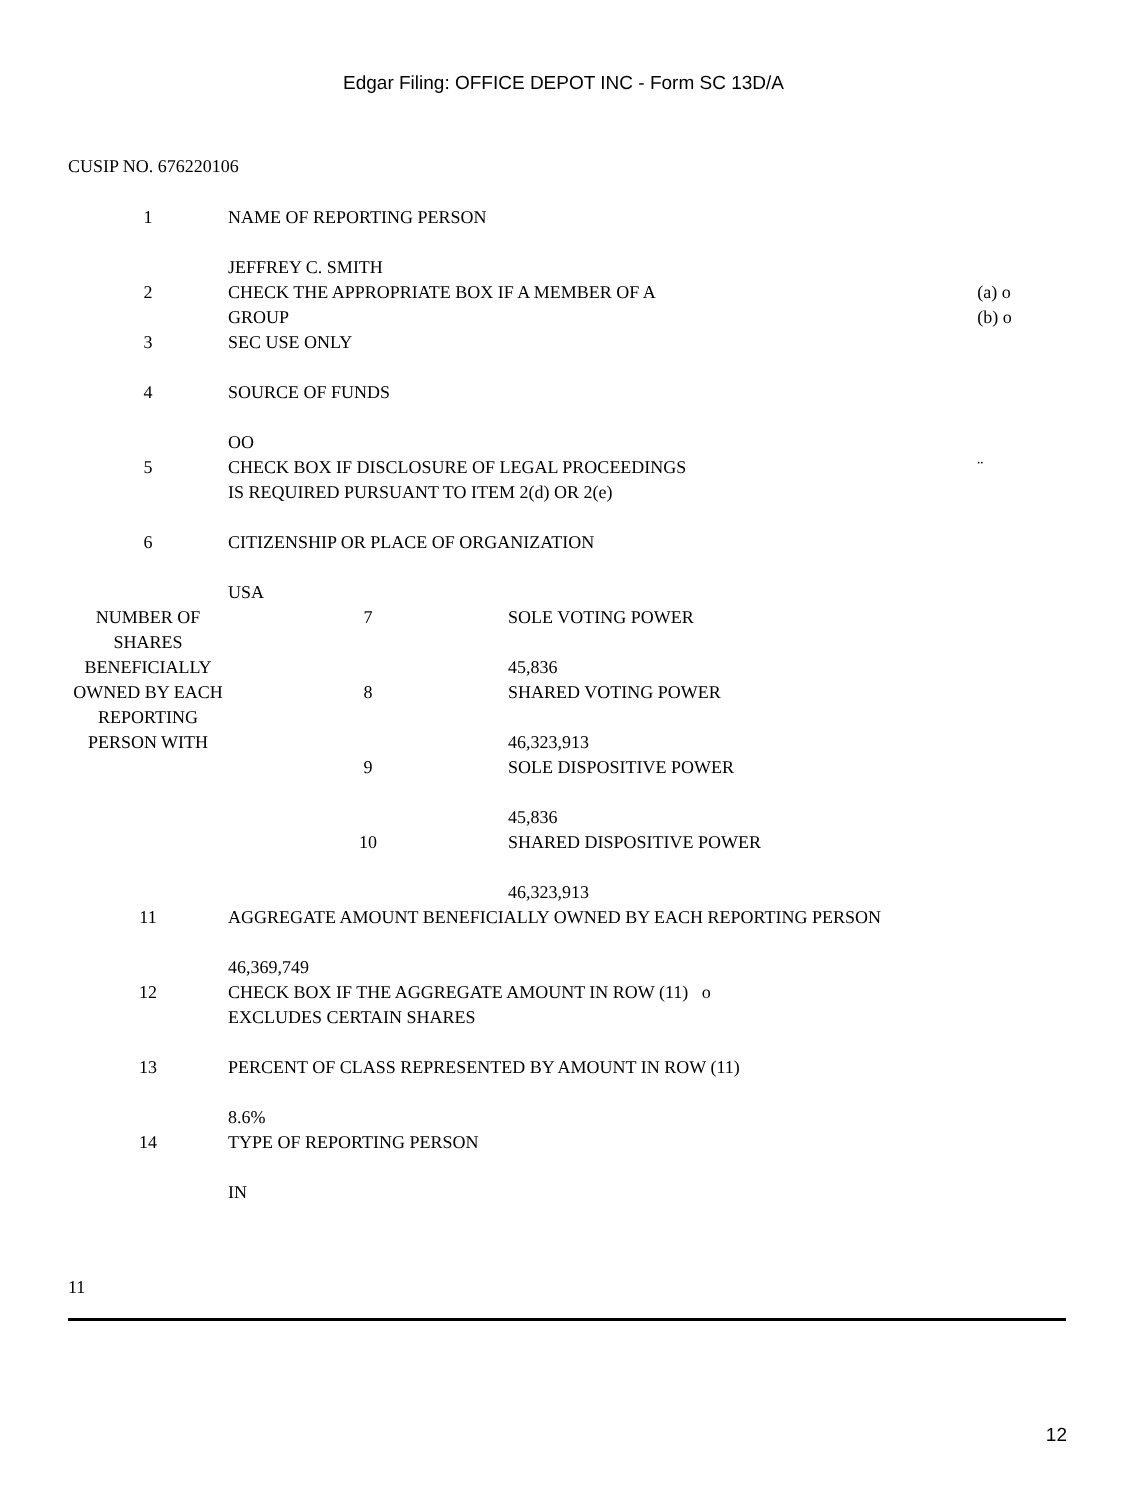Edgar Filing: OFFICE DEPOT INC - Form SC 13D/A
CUSIP NO. 676220106
| 1 | NAME OF REPORTING PERSON JEFFREY C. SMITH | | |
| 2 | CHECK THE APPROPRIATE BOX IF A MEMBER OF A GROUP | | (a) o (b) o |
| 3 | SEC USE ONLY | | |
| 4 | SOURCE OF FUNDS OO | | |
| 5 | CHECK BOX IF DISCLOSURE OF LEGAL PROCEEDINGS IS REQUIRED PURSUANT TO ITEM 2(d) OR 2(e) | | ¨ |
| 6 | CITIZENSHIP OR PLACE OF ORGANIZATION USA | | |
| NUMBER OF SHARES BENEFICIALLY OWNED BY EACH REPORTING PERSON WITH | 7 | SOLE VOTING POWER 45,836 | |
| | 8 | SHARED VOTING POWER 46,323,913 | |
| | 9 | SOLE DISPOSITIVE POWER 45,836 | |
| | 10 | SHARED DISPOSITIVE POWER 46,323,913 | |
| 11 | AGGREGATE AMOUNT BENEFICIALLY OWNED BY EACH REPORTING PERSON 46,369,749 | | |
| 12 | CHECK BOX IF THE AGGREGATE AMOUNT IN ROW (11) o EXCLUDES CERTAIN SHARES | | |
| 13 | PERCENT OF CLASS REPRESENTED BY AMOUNT IN ROW (11) 8.6% | | |
| 14 | TYPE OF REPORTING PERSON IN | | |
11
12